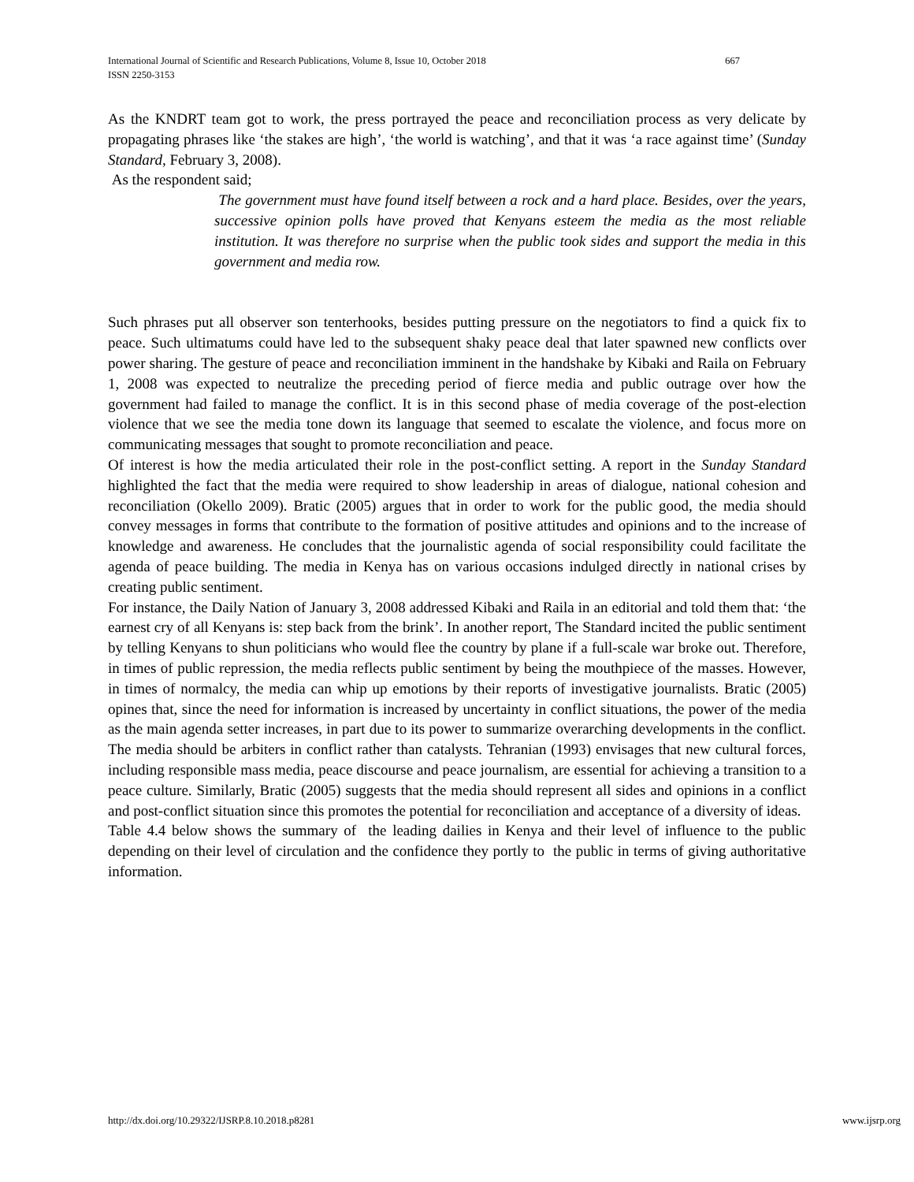667 International Journal of Scientific and Research Publications, Volume 8, Issue 10, October 2018
ISSN 2250-3153
As the KNDRT team got to work, the press portrayed the peace and reconciliation process as very delicate by propagating phrases like ‘the stakes are high’, ‘the world is watching’, and that it was ‘a race against time’ (Sunday Standard, February 3, 2008).
As the respondent said;
The government must have found itself between a rock and a hard place. Besides, over the years, successive opinion polls have proved that Kenyans esteem the media as the most reliable institution. It was therefore no surprise when the public took sides and support the media in this government and media row.
Such phrases put all observer son tenterhooks, besides putting pressure on the negotiators to find a quick fix to peace. Such ultimatums could have led to the subsequent shaky peace deal that later spawned new conflicts over power sharing. The gesture of peace and reconciliation imminent in the handshake by Kibaki and Raila on February 1, 2008 was expected to neutralize the preceding period of fierce media and public outrage over how the government had failed to manage the conflict. It is in this second phase of media coverage of the post-election violence that we see the media tone down its language that seemed to escalate the violence, and focus more on communicating messages that sought to promote reconciliation and peace.
Of interest is how the media articulated their role in the post-conflict setting. A report in the Sunday Standard highlighted the fact that the media were required to show leadership in areas of dialogue, national cohesion and reconciliation (Okello 2009). Bratic (2005) argues that in order to work for the public good, the media should convey messages in forms that contribute to the formation of positive attitudes and opinions and to the increase of knowledge and awareness. He concludes that the journalistic agenda of social responsibility could facilitate the agenda of peace building. The media in Kenya has on various occasions indulged directly in national crises by creating public sentiment.
For instance, the Daily Nation of January 3, 2008 addressed Kibaki and Raila in an editorial and told them that: ‘the earnest cry of all Kenyans is: step back from the brink’. In another report, The Standard incited the public sentiment by telling Kenyans to shun politicians who would flee the country by plane if a full-scale war broke out. Therefore, in times of public repression, the media reflects public sentiment by being the mouthpiece of the masses. However, in times of normalcy, the media can whip up emotions by their reports of investigative journalists. Bratic (2005) opines that, since the need for information is increased by uncertainty in conflict situations, the power of the media as the main agenda setter increases, in part due to its power to summarize overarching developments in the conflict. The media should be arbiters in conflict rather than catalysts. Tehranian (1993) envisages that new cultural forces, including responsible mass media, peace discourse and peace journalism, are essential for achieving a transition to a peace culture. Similarly, Bratic (2005) suggests that the media should represent all sides and opinions in a conflict and post-conflict situation since this promotes the potential for reconciliation and acceptance of a diversity of ideas.
Table 4.4 below shows the summary of the leading dailies in Kenya and their level of influence to the public depending on their level of circulation and the confidence they portly to the public in terms of giving authoritative information.
www.ijsrp.org http://dx.doi.org/10.29322/IJSRP.8.10.2018.p8281